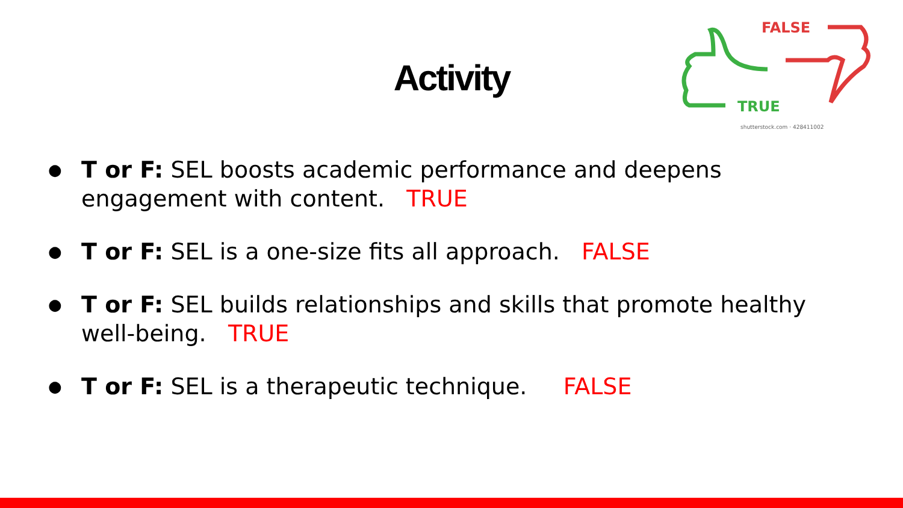Activity
FALSE
TRUE
shutterstock.com · 428411002
● T or F: SEL boosts academic performance and deepens engagement with content. TRUE
● T or F: SEL is a one-size fits all approach. FALSE
● T or F: SEL builds relationships and skills that promote healthy well-being. TRUE
● T or F: SEL is a therapeutic technique. FALSE